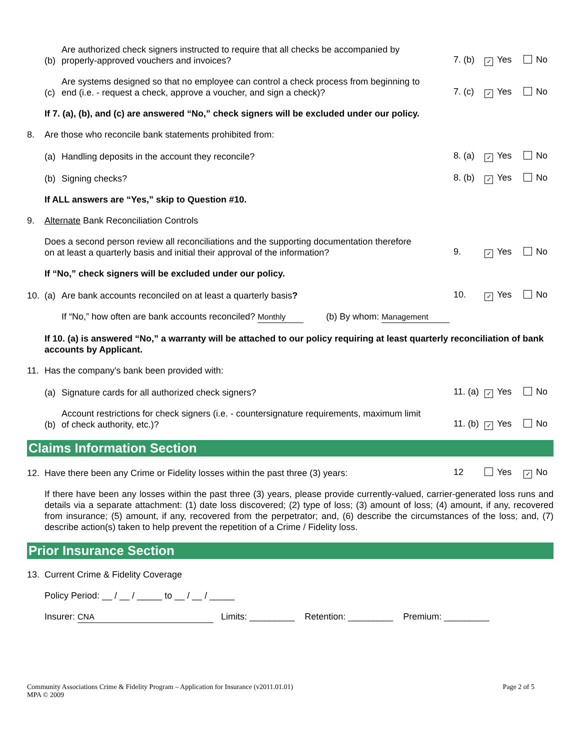(b)
Are authorized check signers instructed to require that all checks be accompanied by
properly-approved vouchers and invoices?
7. (b) ✓ Yes No
(c)
Are systems designed so that no employee can control a check process from beginning to
end (i.e. - request a check, approve a voucher, and sign a check)?
7. (c) ✓ Yes No
If 7. (a), (b), and (c) are answered “No,” check signers will be excluded under our policy.
8.
Are those who reconcile bank statements prohibited from:
(a)
Handling deposits in the account they reconcile?
8. (a) ✓ Yes No
(b)
Signing checks?
8. (b) ✓ Yes No
If ALL answers are “Yes,” skip to Question #10.
9.
Alternate Bank Reconciliation Controls
Does a second person review all reconciliations and the supporting documentation therefore
on at least a quarterly basis and initial their approval of the information?
9. ✓ Yes No
If “No,” check signers will be excluded under our policy.
10.
(a)
Are bank accounts reconciled on at least a quarterly basis?
10. ✓ Yes No
If “No,” how often are bank accounts reconciled? Monthly (b) By whom: Management
If 10. (a) is answered “No,” a warranty will be attached to our policy requiring at least quarterly reconciliation of bank accounts by Applicant.
11.
Has the company's bank been provided with:
(a)
Signature cards for all authorized check signers?
11. (a) ✓ Yes No
(b)
Account restrictions for check signers (i.e. - countersignature requirements, maximum limit
of check authority, etc.)?
11. (b) ✓ Yes No
Claims Information Section
12.
Have there been any Crime or Fidelity losses within the past three (3) years:
12 Yes ✓ No
If there have been any losses within the past three (3) years, please provide currently-valued, carrier-generated loss runs and details via a separate attachment: (1) date loss discovered; (2) type of loss; (3) amount of loss; (4) amount, if any, recovered from insurance; (5) amount, if any, recovered from the perpetrator; and, (6) describe the circumstances of the loss; and, (7) describe action(s) taken to help prevent the repetition of a Crime / Fidelity loss.
Prior Insurance Section
13.
Current Crime & Fidelity Coverage
Policy Period: __ / __ / _____ to __ / __ / _____
Insurer: CNA Limits: _________ Retention: _________ Premium: _________
Community Associations Crime & Fidelity Program – Application for Insurance (v2011.01.01)
MPA © 2009
Page 2 of 5